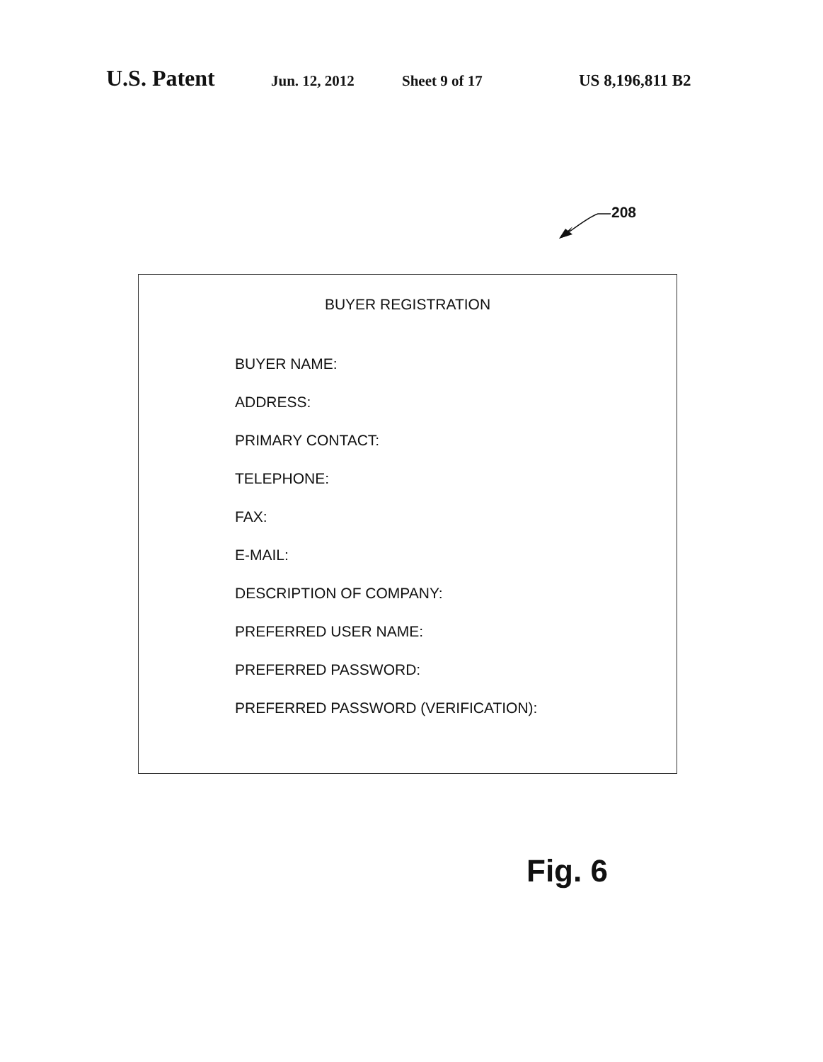U.S. Patent Jun. 12, 2012 Sheet 9 of 17 US 8,196,811 B2
208
BUYER REGISTRATION
BUYER NAME:
ADDRESS:
PRIMARY CONTACT:
TELEPHONE:
FAX:
E-MAIL:
DESCRIPTION OF COMPANY:
PREFERRED USER NAME:
PREFERRED PASSWORD:
PREFERRED PASSWORD (VERIFICATION):
Fig. 6